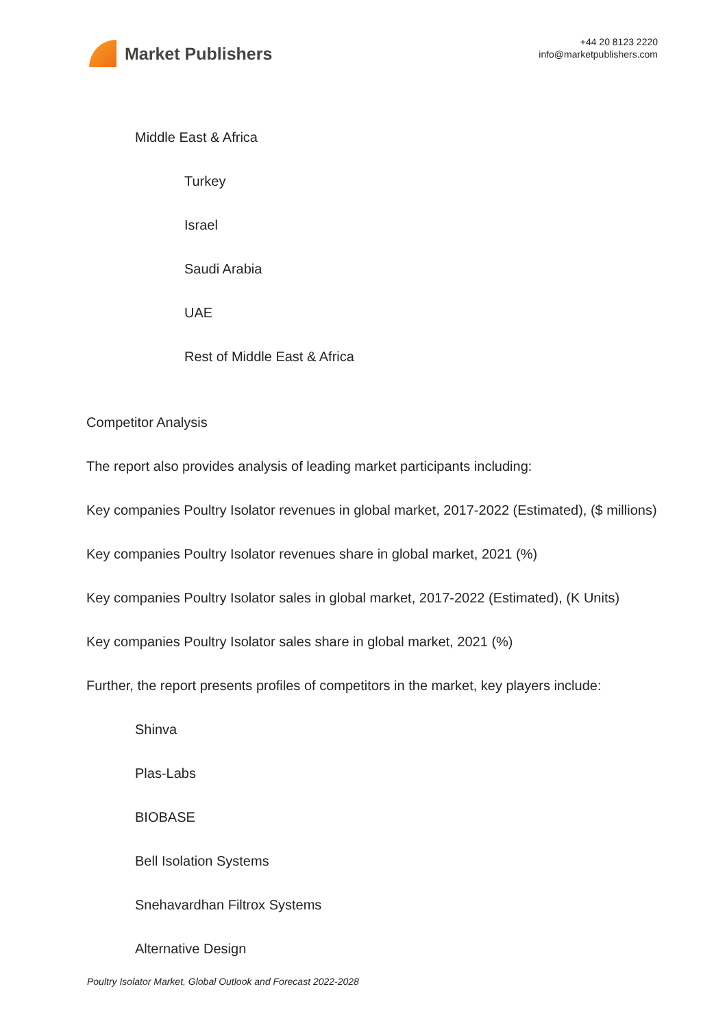Market Publishers
+44 20 8123 2220
info@marketpublishers.com
Middle East & Africa
Turkey
Israel
Saudi Arabia
UAE
Rest of Middle East & Africa
Competitor Analysis
The report also provides analysis of leading market participants including:
Key companies Poultry Isolator revenues in global market, 2017-2022 (Estimated), ($ millions)
Key companies Poultry Isolator revenues share in global market, 2021 (%)
Key companies Poultry Isolator sales in global market, 2017-2022 (Estimated), (K Units)
Key companies Poultry Isolator sales share in global market, 2021 (%)
Further, the report presents profiles of competitors in the market, key players include:
Shinva
Plas-Labs
BIOBASE
Bell Isolation Systems
Snehavardhan Filtrox Systems
Alternative Design
Poultry Isolator Market, Global Outlook and Forecast 2022-2028